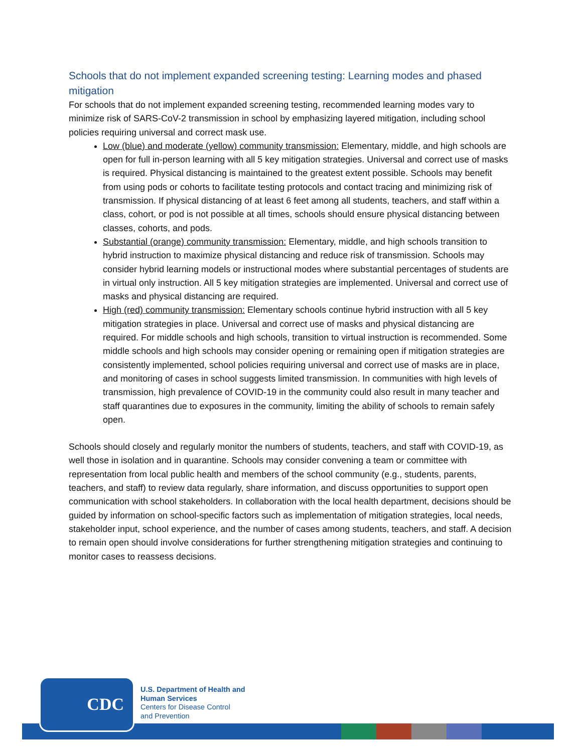Schools that do not implement expanded screening testing: Learning modes and phased mitigation
For schools that do not implement expanded screening testing, recommended learning modes vary to minimize risk of SARS-CoV-2 transmission in school by emphasizing layered mitigation, including school policies requiring universal and correct mask use.
Low (blue) and moderate (yellow) community transmission: Elementary, middle, and high schools are open for full in-person learning with all 5 key mitigation strategies. Universal and correct use of masks is required. Physical distancing is maintained to the greatest extent possible. Schools may benefit from using pods or cohorts to facilitate testing protocols and contact tracing and minimizing risk of transmission. If physical distancing of at least 6 feet among all students, teachers, and staff within a class, cohort, or pod is not possible at all times, schools should ensure physical distancing between classes, cohorts, and pods.
Substantial (orange) community transmission: Elementary, middle, and high schools transition to hybrid instruction to maximize physical distancing and reduce risk of transmission. Schools may consider hybrid learning models or instructional modes where substantial percentages of students are in virtual only instruction. All 5 key mitigation strategies are implemented. Universal and correct use of masks and physical distancing are required.
High (red) community transmission: Elementary schools continue hybrid instruction with all 5 key mitigation strategies in place. Universal and correct use of masks and physical distancing are required. For middle schools and high schools, transition to virtual instruction is recommended. Some middle schools and high schools may consider opening or remaining open if mitigation strategies are consistently implemented, school policies requiring universal and correct use of masks are in place, and monitoring of cases in school suggests limited transmission. In communities with high levels of transmission, high prevalence of COVID-19 in the community could also result in many teacher and staff quarantines due to exposures in the community, limiting the ability of schools to remain safely open.
Schools should closely and regularly monitor the numbers of students, teachers, and staff with COVID-19, as well those in isolation and in quarantine. Schools may consider convening a team or committee with representation from local public health and members of the school community (e.g., students, parents, teachers, and staff) to review data regularly, share information, and discuss opportunities to support open communication with school stakeholders. In collaboration with the local health department, decisions should be guided by information on school-specific factors such as implementation of mitigation strategies, local needs, stakeholder input, school experience, and the number of cases among students, teachers, and staff. A decision to remain open should involve considerations for further strengthening mitigation strategies and continuing to monitor cases to reassess decisions.
CDC
U.S. Department of Health and
Human Services
Centers for Disease Control
and Prevention